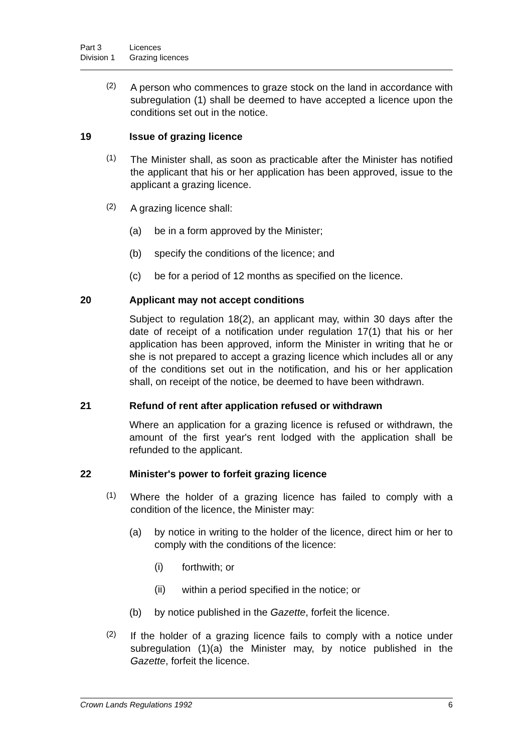Part 3 Licences
Division 1 Grazing licences
(2)
A person who commences to graze stock on the land in accordance with subregulation (1) shall be deemed to have accepted a licence upon the conditions set out in the notice.
19 Issue of grazing licence
(1)
The Minister shall, as soon as practicable after the Minister has notified the applicant that his or her application has been approved, issue to the applicant a grazing licence.
(2)
A grazing licence shall:
(a) be in a form approved by the Minister;
(b) specify the conditions of the licence; and
(c) be for a period of 12 months as specified on the licence.
20 Applicant may not accept conditions
Subject to regulation 18(2), an applicant may, within 30 days after the date of receipt of a notification under regulation 17(1) that his or her application has been approved, inform the Minister in writing that he or she is not prepared to accept a grazing licence which includes all or any of the conditions set out in the notification, and his or her application shall, on receipt of the notice, be deemed to have been withdrawn.
21 Refund of rent after application refused or withdrawn
Where an application for a grazing licence is refused or withdrawn, the amount of the first year's rent lodged with the application shall be refunded to the applicant.
22 Minister's power to forfeit grazing licence
(1)
Where the holder of a grazing licence has failed to comply with a condition of the licence, the Minister may:
(a) by notice in writing to the holder of the licence, direct him or her to comply with the conditions of the licence:
(i)
forthwith; or
(ii)
within a period specified in the notice; or
(b) by notice published in the Gazette, forfeit the licence.
(2)
If the holder of a grazing licence fails to comply with a notice under subregulation (1)(a) the Minister may, by notice published in the Gazette, forfeit the licence.
Crown Lands Regulations 1992 6